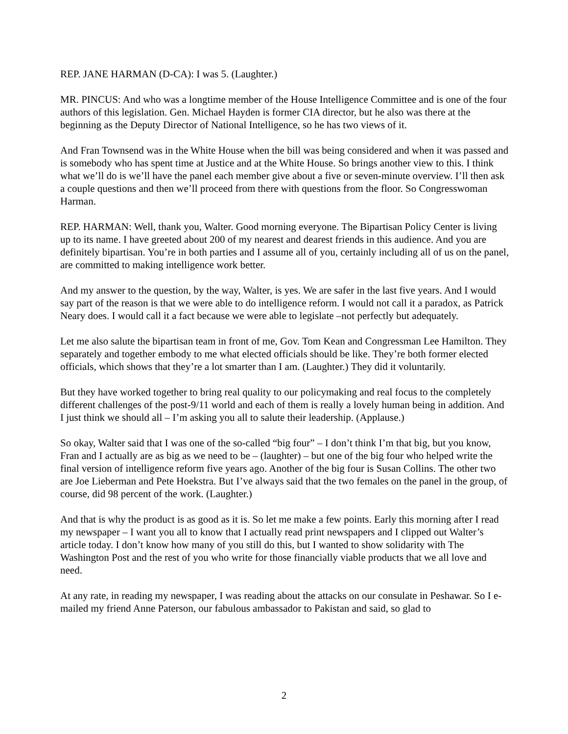REP. JANE HARMAN (D-CA): I was 5. (Laughter.)
MR. PINCUS: And who was a longtime member of the House Intelligence Committee and is one of the four authors of this legislation. Gen. Michael Hayden is former CIA director, but he also was there at the beginning as the Deputy Director of National Intelligence, so he has two views of it.
And Fran Townsend was in the White House when the bill was being considered and when it was passed and is somebody who has spent time at Justice and at the White House. So brings another view to this. I think what we’ll do is we’ll have the panel each member give about a five or seven-minute overview. I’ll then ask a couple questions and then we’ll proceed from there with questions from the floor. So Congresswoman Harman.
REP. HARMAN: Well, thank you, Walter. Good morning everyone. The Bipartisan Policy Center is living up to its name. I have greeted about 200 of my nearest and dearest friends in this audience. And you are definitely bipartisan. You’re in both parties and I assume all of you, certainly including all of us on the panel, are committed to making intelligence work better.
And my answer to the question, by the way, Walter, is yes. We are safer in the last five years. And I would say part of the reason is that we were able to do intelligence reform. I would not call it a paradox, as Patrick Neary does. I would call it a fact because we were able to legislate –not perfectly but adequately.
Let me also salute the bipartisan team in front of me, Gov. Tom Kean and Congressman Lee Hamilton. They separately and together embody to me what elected officials should be like. They’re both former elected officials, which shows that they’re a lot smarter than I am. (Laughter.) They did it voluntarily.
But they have worked together to bring real quality to our policymaking and real focus to the completely different challenges of the post-9/11 world and each of them is really a lovely human being in addition. And I just think we should all – I’m asking you all to salute their leadership. (Applause.)
So okay, Walter said that I was one of the so-called “big four” – I don’t think I’m that big, but you know, Fran and I actually are as big as we need to be – (laughter) – but one of the big four who helped write the final version of intelligence reform five years ago. Another of the big four is Susan Collins. The other two are Joe Lieberman and Pete Hoekstra. But I’ve always said that the two females on the panel in the group, of course, did 98 percent of the work. (Laughter.)
And that is why the product is as good as it is. So let me make a few points. Early this morning after I read my newspaper – I want you all to know that I actually read print newspapers and I clipped out Walter’s article today. I don’t know how many of you still do this, but I wanted to show solidarity with The Washington Post and the rest of you who write for those financially viable products that we all love and need.
At any rate, in reading my newspaper, I was reading about the attacks on our consulate in Peshawar. So I e-mailed my friend Anne Paterson, our fabulous ambassador to Pakistan and said, so glad to
2